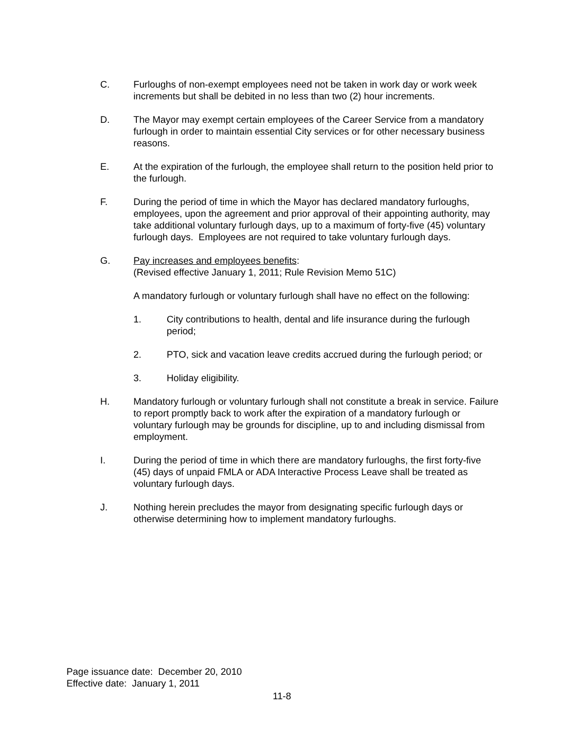C. Furloughs of non-exempt employees need not be taken in work day or work week increments but shall be debited in no less than two (2) hour increments.
D. The Mayor may exempt certain employees of the Career Service from a mandatory furlough in order to maintain essential City services or for other necessary business reasons.
E. At the expiration of the furlough, the employee shall return to the position held prior to the furlough.
F. During the period of time in which the Mayor has declared mandatory furloughs, employees, upon the agreement and prior approval of their appointing authority, may take additional voluntary furlough days, up to a maximum of forty-five (45) voluntary furlough days. Employees are not required to take voluntary furlough days.
G. Pay increases and employees benefits:
(Revised effective January 1, 2011; Rule Revision Memo 51C)
A mandatory furlough or voluntary furlough shall have no effect on the following:
1. City contributions to health, dental and life insurance during the furlough period;
2. PTO, sick and vacation leave credits accrued during the furlough period; or
3. Holiday eligibility.
H. Mandatory furlough or voluntary furlough shall not constitute a break in service. Failure to report promptly back to work after the expiration of a mandatory furlough or voluntary furlough may be grounds for discipline, up to and including dismissal from employment.
I. During the period of time in which there are mandatory furloughs, the first forty-five (45) days of unpaid FMLA or ADA Interactive Process Leave shall be treated as voluntary furlough days.
J. Nothing herein precludes the mayor from designating specific furlough days or otherwise determining how to implement mandatory furloughs.
Page issuance date: December 20, 2010
Effective date: January 1, 2011
11-8